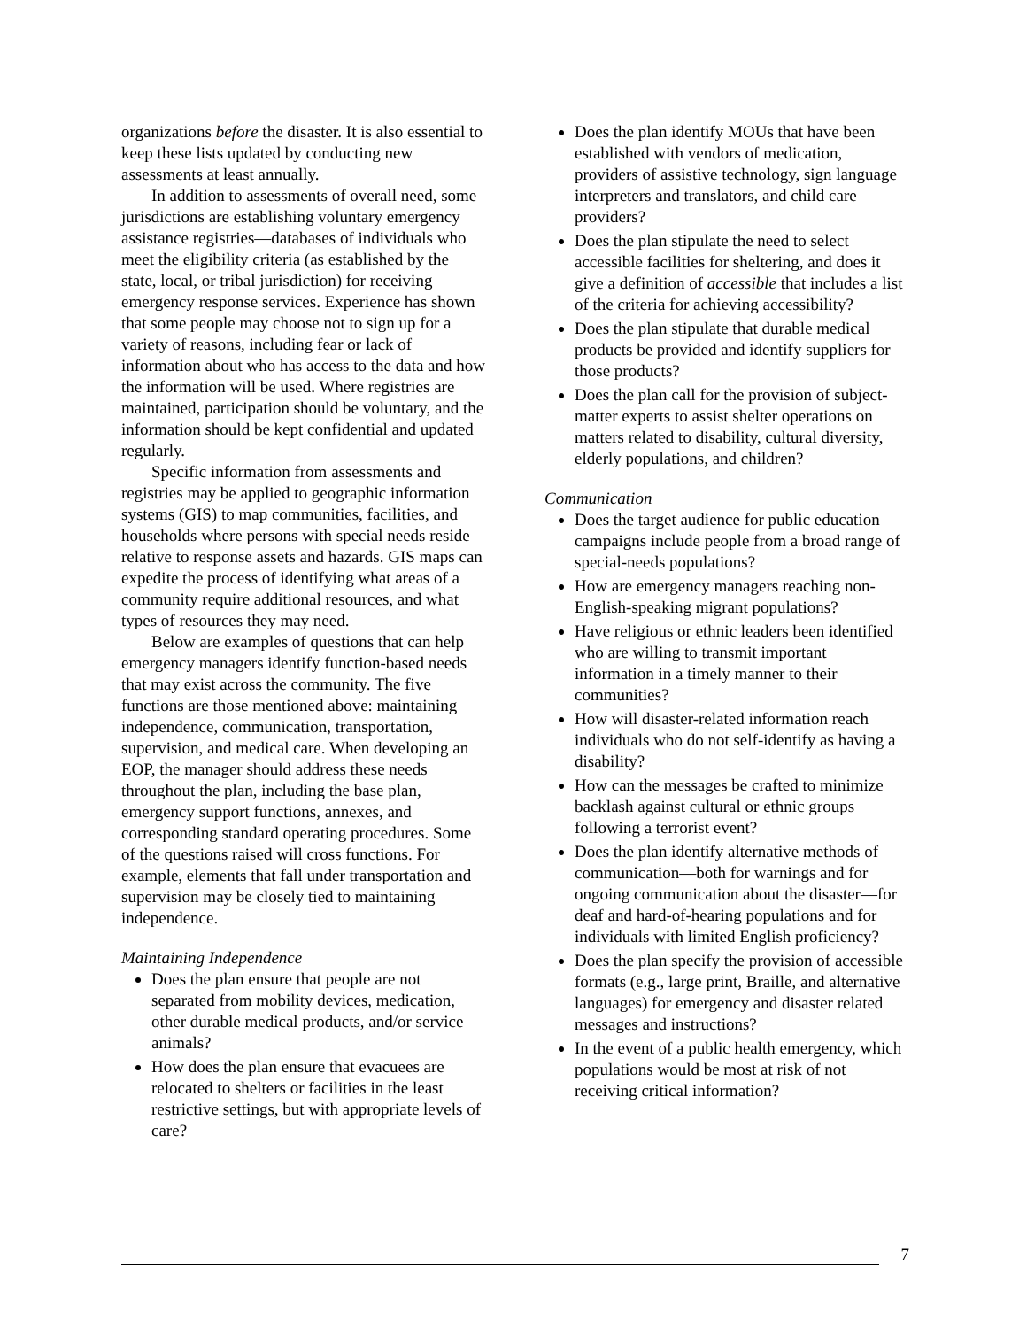organizations before the disaster. It is also essential to keep these lists updated by conducting new assessments at least annually.
In addition to assessments of overall need, some jurisdictions are establishing voluntary emergency assistance registries—databases of individuals who meet the eligibility criteria (as established by the state, local, or tribal jurisdiction) for receiving emergency response services. Experience has shown that some people may choose not to sign up for a variety of reasons, including fear or lack of information about who has access to the data and how the information will be used. Where registries are maintained, participation should be voluntary, and the information should be kept confidential and updated regularly.
Specific information from assessments and registries may be applied to geographic information systems (GIS) to map communities, facilities, and households where persons with special needs reside relative to response assets and hazards. GIS maps can expedite the process of identifying what areas of a community require additional resources, and what types of resources they may need.
Below are examples of questions that can help emergency managers identify function-based needs that may exist across the community. The five functions are those mentioned above: maintaining independence, communication, transportation, supervision, and medical care. When developing an EOP, the manager should address these needs throughout the plan, including the base plan, emergency support functions, annexes, and corresponding standard operating procedures. Some of the questions raised will cross functions. For example, elements that fall under transportation and supervision may be closely tied to maintaining independence.
Maintaining Independence
Does the plan ensure that people are not separated from mobility devices, medication, other durable medical products, and/or service animals?
How does the plan ensure that evacuees are relocated to shelters or facilities in the least restrictive settings, but with appropriate levels of care?
Does the plan identify MOUs that have been established with vendors of medication, providers of assistive technology, sign language interpreters and translators, and child care providers?
Does the plan stipulate the need to select accessible facilities for sheltering, and does it give a definition of accessible that includes a list of the criteria for achieving accessibility?
Does the plan stipulate that durable medical products be provided and identify suppliers for those products?
Does the plan call for the provision of subject-matter experts to assist shelter operations on matters related to disability, cultural diversity, elderly populations, and children?
Communication
Does the target audience for public education campaigns include people from a broad range of special-needs populations?
How are emergency managers reaching non-English-speaking migrant populations?
Have religious or ethnic leaders been identified who are willing to transmit important information in a timely manner to their communities?
How will disaster-related information reach individuals who do not self-identify as having a disability?
How can the messages be crafted to minimize backlash against cultural or ethnic groups following a terrorist event?
Does the plan identify alternative methods of communication—both for warnings and for ongoing communication about the disaster—for deaf and hard-of-hearing populations and for individuals with limited English proficiency?
Does the plan specify the provision of accessible formats (e.g., large print, Braille, and alternative languages) for emergency and disaster related messages and instructions?
In the event of a public health emergency, which populations would be most at risk of not receiving critical information?
7